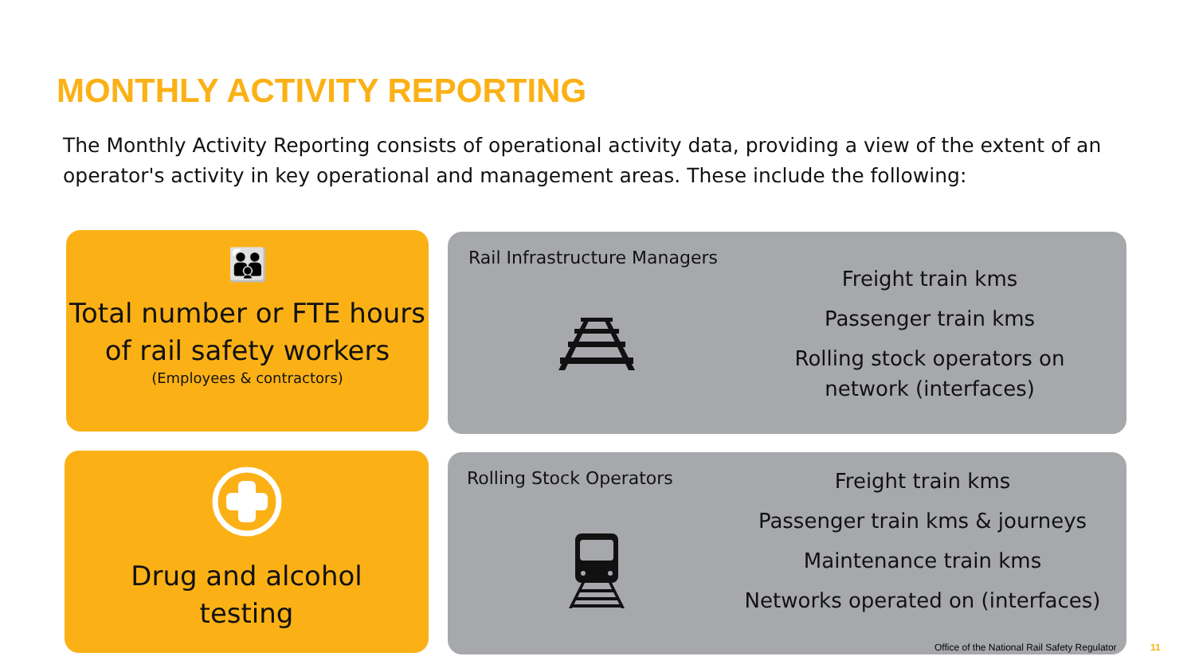MONTHLY ACTIVITY REPORTING
The Monthly Activity Reporting consists of operational activity data, providing a view of the extent of an operator's activity in key operational and management areas. These include the following:
👪
Total number or FTE hours
of rail safety workers
(Employees & contractors)
Rail Infrastructure Managers
Freight train kms
Passenger train kms
Rolling stock operators on network (interfaces)
Drug and alcohol
testing
Rolling Stock Operators
Freight train kms
Passenger train kms & journeys
Maintenance train kms
Networks operated on (interfaces)
Office of the National Rail Safety Regulator
11